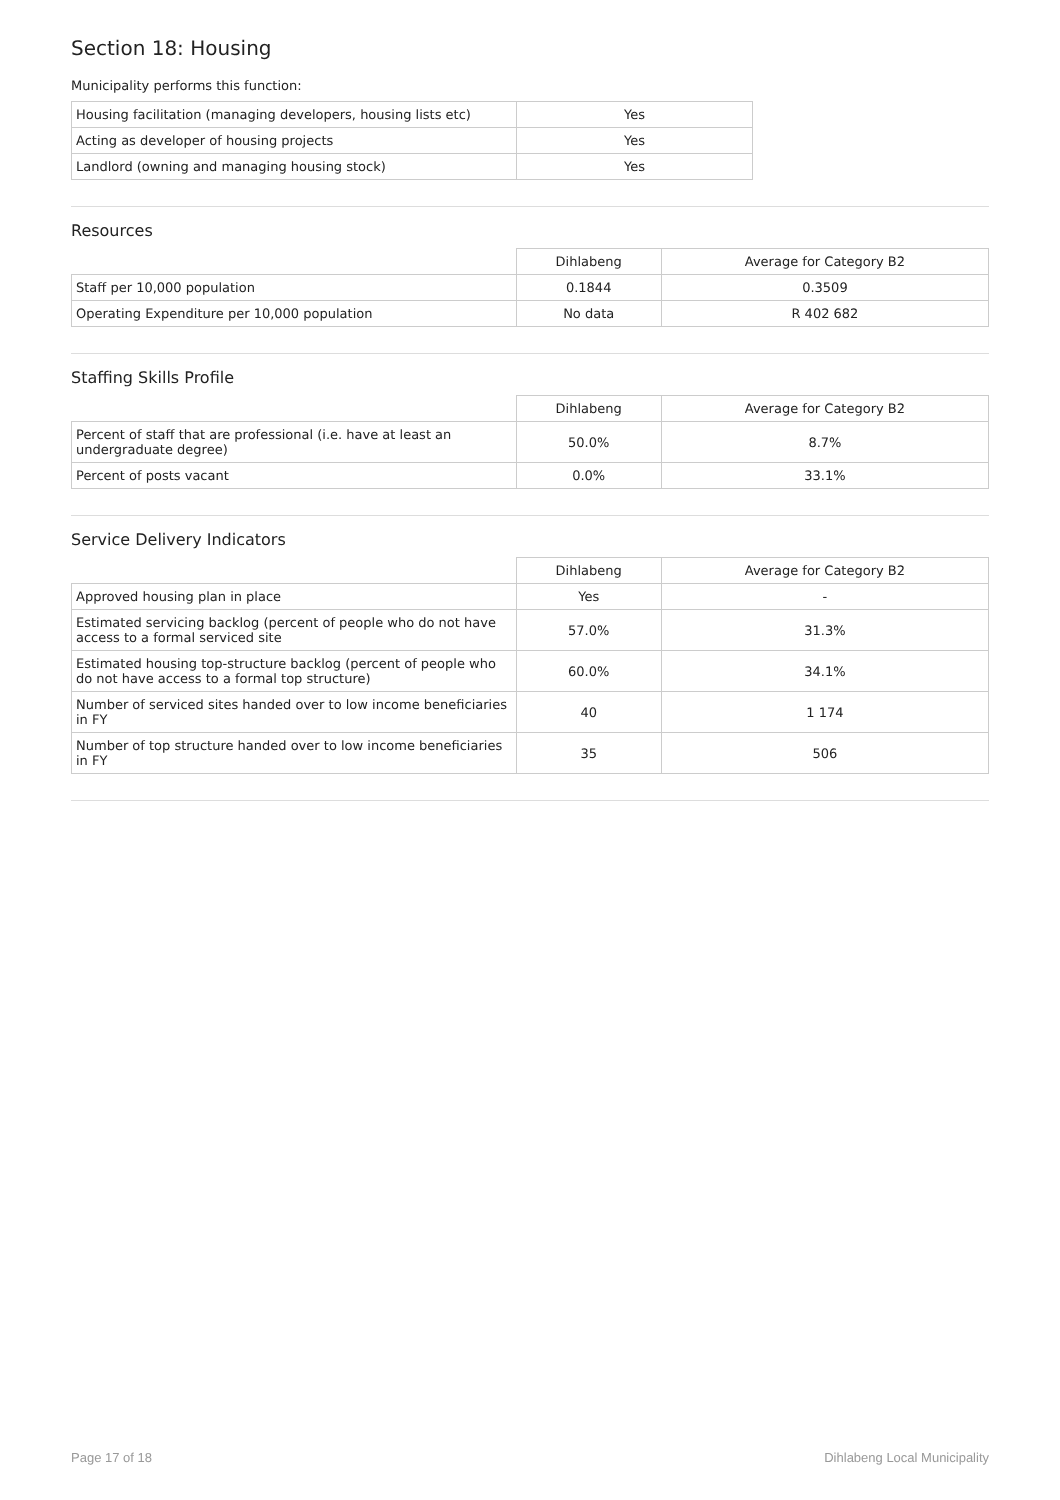Section 18: Housing
Municipality performs this function:
| Housing facilitation (managing developers, housing lists etc) | Yes |
| Acting as developer of housing projects | Yes |
| Landlord (owning and managing housing stock) | Yes |
Resources
| | Dihlabeng | Average for Category B2 |
| --- | --- | --- |
| Staff per 10,000 population | 0.1844 | 0.3509 |
| Operating Expenditure per 10,000 population | No data | R 402 682 |
Staffing Skills Profile
| | Dihlabeng | Average for Category B2 |
| --- | --- | --- |
| Percent of staff that are professional (i.e. have at least an undergraduate degree) | 50.0% | 8.7% |
| Percent of posts vacant | 0.0% | 33.1% |
Service Delivery Indicators
| | Dihlabeng | Average for Category B2 |
| --- | --- | --- |
| Approved housing plan in place | Yes | - |
| Estimated servicing backlog (percent of people who do not have access to a formal serviced site | 57.0% | 31.3% |
| Estimated housing top-structure backlog (percent of people who do not have access to a formal top structure) | 60.0% | 34.1% |
| Number of serviced sites handed over to low income beneficiaries in FY | 40 | 1 174 |
| Number of top structure handed over to low income beneficiaries in FY | 35 | 506 |
Page 17 of 18 Dihlabeng Local Municipality